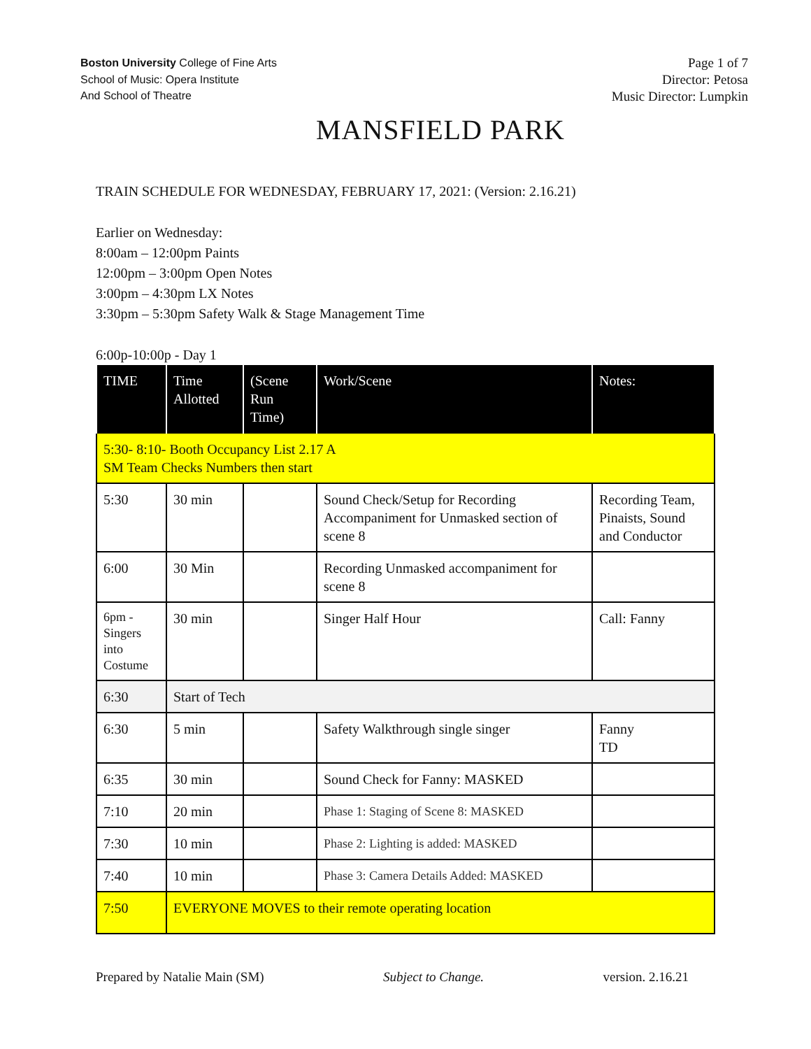Boston University College of Fine Arts
School of Music: Opera Institute
And School of Theatre
Page 1 of 7
Director: Petosa
Music Director: Lumpkin
MANSFIELD PARK
TRAIN SCHEDULE FOR WEDNESDAY, FEBRUARY 17, 2021: (Version: 2.16.21)
Earlier on Wednesday:
8:00am – 12:00pm Paints
12:00pm – 3:00pm Open Notes
3:00pm – 4:30pm LX Notes
3:30pm – 5:30pm Safety Walk & Stage Management Time
6:00p-10:00p - Day 1
| TIME | Time Allotted | (Scene Run Time) | Work/Scene | Notes: |
| 5:30- 8:10- Booth Occupancy List 2.17 A SM Team Checks Numbers then start | | | | |
| 5:30 | 30 min | | Sound Check/Setup for Recording Accompaniment for Unmasked section of scene 8 | Recording Team, Pinaists, Sound and Conductor |
| 6:00 | 30 Min | | Recording Unmasked accompaniment for scene 8 | |
| 6pm - Singers into Costume | 30 min | | Singer Half Hour | Call: Fanny |
| 6:30 | Start of Tech | | | |
| 6:30 | 5 min | | Safety Walkthrough single singer | Fanny TD |
| 6:35 | 30 min | | Sound Check for Fanny: MASKED | |
| 7:10 | 20 min | | Phase 1: Staging of Scene 8: MASKED | |
| 7:30 | 10 min | | Phase 2: Lighting is added: MASKED | |
| 7:40 | 10 min | | Phase 3: Camera Details Added: MASKED | |
| 7:50 | EVERYONE MOVES to their remote operating location | | | |
Prepared by Natalie Main (SM) Subject to Change. version. 2.16.21